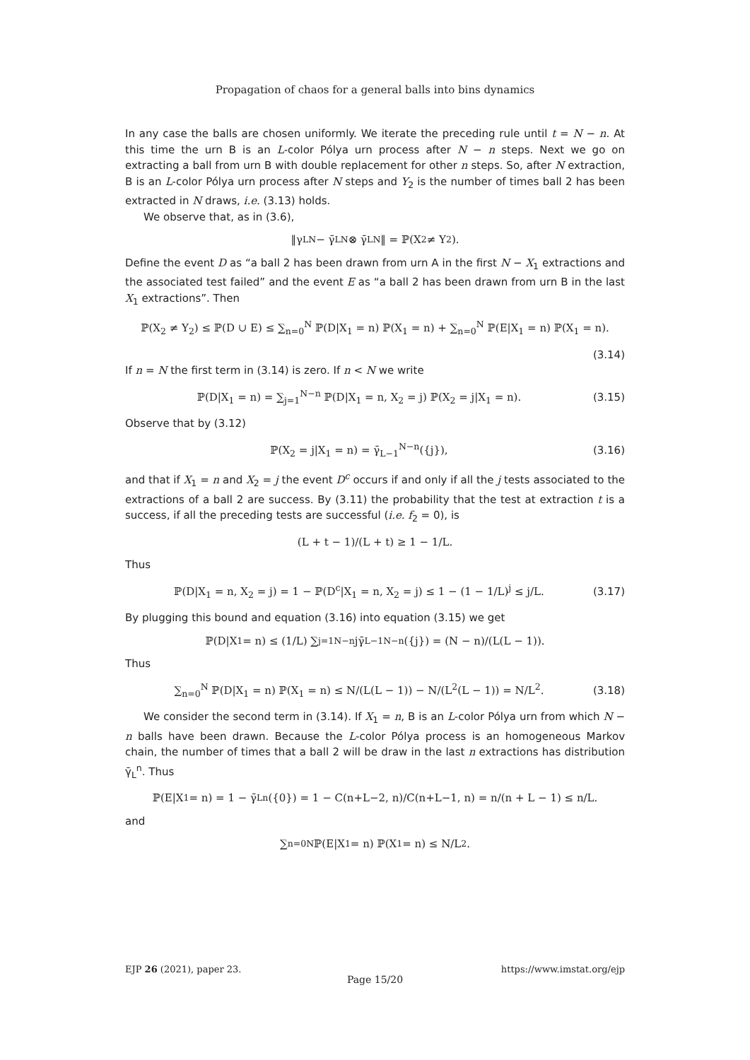Propagation of chaos for a general balls into bins dynamics
In any case the balls are chosen uniformly. We iterate the preceding rule until t = N − n. At this time the urn B is an L-color Pólya urn process after N − n steps. Next we go on extracting a ball from urn B with double replacement for other n steps. So, after N extraction, B is an L-color Pólya urn process after N steps and Y<sub>2</sub> is the number of times ball 2 has been extracted in N draws, i.e. (3.13) holds.
We observe that, as in (3.6),
‖γ<sub>L</sub><sup>N</sup> − γ̄<sub>L</sub><sup>N</sup> ⊗ γ̄<sub>L</sub><sup>N</sup>‖ = ℙ(X<sub>2</sub> ≠ Y<sub>2</sub>).
Define the event D as “a ball 2 has been drawn from urn A in the first N − X<sub>1</sub> extractions and the associated test failed” and the event E as “a ball 2 has been drawn from urn B in the last X<sub>1</sub> extractions”. Then
ℙ(X<sub>2</sub> ≠ Y<sub>2</sub>) ≤ ℙ(D ∪ E) ≤ ∑<sub>n=0</sub><sup>N</sup> ℙ(D|X<sub>1</sub> = n) ℙ(X<sub>1</sub> = n) + ∑<sub>n=0</sub><sup>N</sup> ℙ(E|X<sub>1</sub> = n) ℙ(X<sub>1</sub> = n).
(3.14)
If n = N the first term in (3.14) is zero. If n < N we write
ℙ(D|X<sub>1</sub> = n) = ∑<sub>j=1</sub><sup>N−n</sup> ℙ(D|X<sub>1</sub> = n, X<sub>2</sub> = j) ℙ(X<sub>2</sub> = j|X<sub>1</sub> = n). (3.15)
Observe that by (3.12)
ℙ(X<sub>2</sub> = j|X<sub>1</sub> = n) = γ̄<sub>L−1</sub><sup>N−n</sup>({j}), (3.16)
and that if X<sub>1</sub> = n and X<sub>2</sub> = j the event D<sup>c</sup> occurs if and only if all the j tests associated to the extractions of a ball 2 are success. By (3.11) the probability that the test at extraction t is a success, if all the preceding tests are successful (i.e. f<sub>2</sub> = 0), is
(L + t − 1)/(L + t) ≥ 1 − 1/L.
Thus
ℙ(D|X<sub>1</sub> = n, X<sub>2</sub> = j) = 1 − ℙ(D<sup>c</sup>|X<sub>1</sub> = n, X<sub>2</sub> = j) ≤ 1 − (1 − 1/L)<sup>j</sup> ≤ j/L. (3.17)
By plugging this bound and equation (3.16) into equation (3.15) we get
ℙ(D|X<sub>1</sub> = n) ≤ (1/L) ∑<sub>j=1</sub><sup>N−n</sup> jγ̄<sub>L−1</sub><sup>N−n</sup>({j}) = (N − n)/(L(L − 1)).
Thus
∑<sub>n=0</sub><sup>N</sup> ℙ(D|X<sub>1</sub> = n) ℙ(X<sub>1</sub> = n) ≤ N/(L(L − 1)) − N/(L<sup>2</sup>(L − 1)) = N/L<sup>2</sup>. (3.18)
We consider the second term in (3.14). If X<sub>1</sub> = n, B is an L-color Pólya urn from which N − n balls have been drawn. Because the L-color Pólya process is an homogeneous Markov chain, the number of times that a ball 2 will be draw in the last n extractions has distribution γ̄<sub>L</sub><sup>n</sup>. Thus
ℙ(E|X<sub>1</sub> = n) = 1 − γ̄<sub>L</sub><sup>n</sup>({0}) = 1 − C(n+L−2, n)/C(n+L−1, n) = n/(n + L − 1) ≤ n/L.
and
∑<sub>n=0</sub><sup>N</sup> ℙ(E|X<sub>1</sub> = n) ℙ(X<sub>1</sub> = n) ≤ N/L<sup>2</sup>.
EJP 26 (2021), paper 23. https://www.imstat.org/ejp
Page 15/20